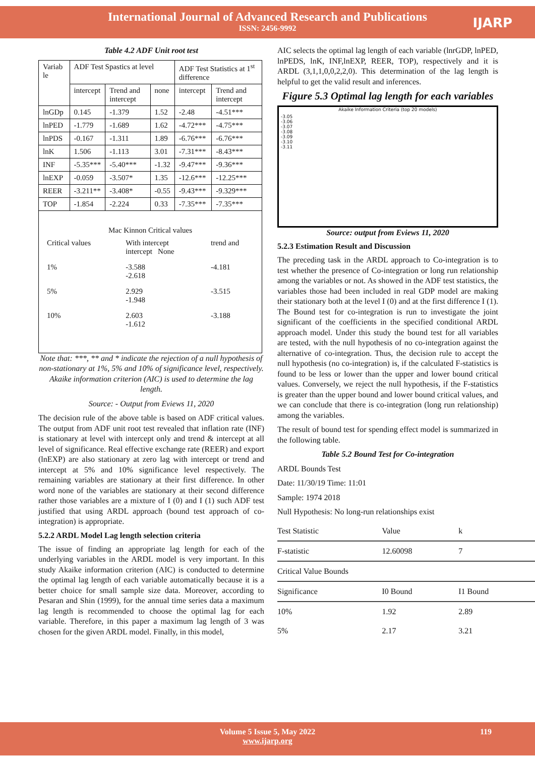International Journal of Advanced Research and Publications
ISSN: 2456-9992
IJARP
Table 4.2 ADF Unit root test
| Variab le | ADF Test Spastics at level | | | ADF Test Statistics at 1<sup>st</sup> difference | |
| --- | --- | --- | --- | --- | --- |
| | intercept | Trend and intercept | none | intercept | Trend and intercept |
| lnGDp | 0.145 | -1.379 | 1.52 | -2.48 | -4.51*** |
| lnPED | -1.779 | -1.689 | 1.62 | -4.72*** | -4.75*** |
| lnPDS | -0.167 | -1.311 | 1.89 | -6.76*** | -6.76*** |
| lnK | 1.506 | -1.113 | 3.01 | -7.31*** | -8.43*** |
| INF | -5.35*** | -5.40*** | -1.32 | -9.47*** | -9.36*** |
| lnEXP | -0.059 | -3.507* | 1.35 | -12.6*** | -12.25*** |
| REER | -3.211** | -3.408* | -0.55 | -9.43*** | -9.329*** |
| TOP | -1.854 | -2.224 | 0.33 | -7.35*** | -7.35*** |
Mac Kinnon Critical values
| Critical values | With intercept intercept None | trend and |
| 1% | -3.588 -2.618 | -4.181 |
| 5% | 2.929 -1.948 | -3.515 |
| 10% | 2.603 -1.612 | -3.188 |
Note that: ***, ** and * indicate the rejection of a null hypothesis of non-stationary at 1%, 5% and 10% of significance level, respectively. Akaike information criterion (AIC) is used to determine the lag length.
Source: - Output from Eviews 11, 2020
The decision rule of the above table is based on ADF critical values. The output from ADF unit root test revealed that inflation rate (INF) is stationary at level with intercept only and trend & intercept at all level of significance. Real effective exchange rate (REER) and export (lnEXP) are also stationary at zero lag with intercept or trend and intercept at 5% and 10% significance level respectively. The remaining variables are stationary at their first difference. In other word none of the variables are stationary at their second difference rather those variables are a mixture of I (0) and I (1) such ADF test justified that using ARDL approach (bound test approach of co-integration) is appropriate.
5.2.2 ARDL Model Lag length selection criteria
The issue of finding an appropriate lag length for each of the underlying variables in the ARDL model is very important. In this study Akaike information criterion (AIC) is conducted to determine the optimal lag length of each variable automatically because it is a better choice for small sample size data. Moreover, according to Pesaran and Shin (1999), for the annual time series data a maximum lag length is recommended to choose the optimal lag for each variable. Therefore, in this paper a maximum lag length of 3 was chosen for the given ARDL model. Finally, in this model,
AIC selects the optimal lag length of each variable (lnrGDP, lnPED, lnPEDS, lnK, INF,lnEXP, REER, TOP), respectively and it is ARDL (3,1,1,0,0,2,2,0). This determination of the lag length is helpful to get the valid result and inferences.
Figure 5.3 Optimal lag length for each variables
Akaike Information Criteria (top 20 models)
-3.05
-3.06
-3.07
-3.08
-3.09
-3.10
-3.11
Source: output from Eviews 11, 2020
5.2.3 Estimation Result and Discussion
The preceding task in the ARDL approach to Co-integration is to test whether the presence of Co-integration or long run relationship among the variables or not. As showed in the ADF test statistics, the variables those had been included in real GDP model are making their stationary both at the level I (0) and at the first difference I (1). The Bound test for co-integration is run to investigate the joint significant of the coefficients in the specified conditional ARDL approach model. Under this study the bound test for all variables are tested, with the null hypothesis of no co-integration against the alternative of co-integration. Thus, the decision rule to accept the null hypothesis (no co-integration) is, if the calculated F-statistics is found to be less or lower than the upper and lower bound critical values. Conversely, we reject the null hypothesis, if the F-statistics is greater than the upper bound and lower bound critical values, and we can conclude that there is co-integration (long run relationship) among the variables.
The result of bound test for spending effect model is summarized in the following table.
Table 5.2 Bound Test for Co-integration
ARDL Bounds Test
Date: 11/30/19 Time: 11:01
Sample: 1974 2018
Null Hypothesis: No long-run relationships exist
| Test Statistic | Value | k |
| F-statistic | 12.60098 | 7 |
| Critical Value Bounds | | |
| Significance | I0 Bound | I1 Bound |
| 10% | 1.92 | 2.89 |
| 5% | 2.17 | 3.21 |
Volume 5 Issue 5, May 2022 119
www.ijarp.org